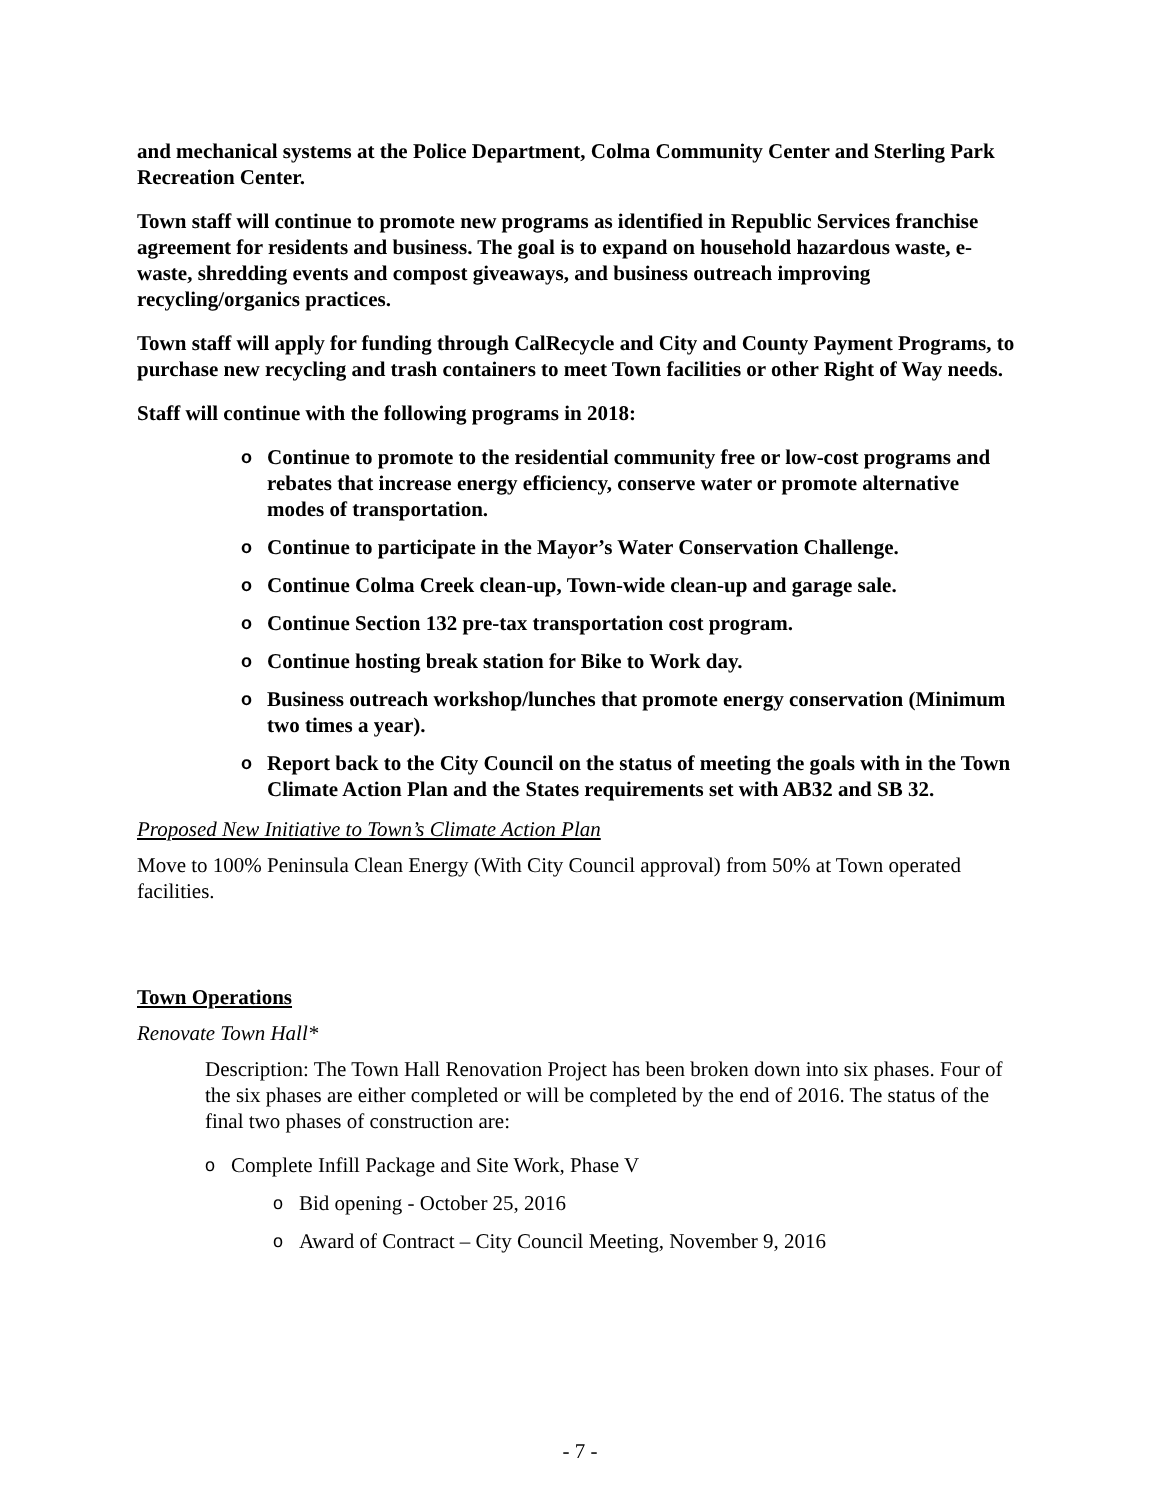and mechanical systems at the Police Department, Colma Community Center and Sterling Park Recreation Center.
Town staff will continue to promote new programs as identified in Republic Services franchise agreement for residents and business. The goal is to expand on household hazardous waste, e-waste, shredding events and compost giveaways, and business outreach improving recycling/organics practices.
Town staff will apply for funding through CalRecycle and City and County Payment Programs, to purchase new recycling and trash containers to meet Town facilities or other Right of Way needs.
Staff will continue with the following programs in 2018:
o Continue to promote to the residential community free or low-cost programs and rebates that increase energy efficiency, conserve water or promote alternative modes of transportation.
o Continue to participate in the Mayor’s Water Conservation Challenge.
o Continue Colma Creek clean-up, Town-wide clean-up and garage sale.
o Continue Section 132 pre-tax transportation cost program.
o Continue hosting break station for Bike to Work day.
o Business outreach workshop/lunches that promote energy conservation (Minimum two times a year).
o Report back to the City Council on the status of meeting the goals with in the Town Climate Action Plan and the States requirements set with AB32 and SB 32.
Proposed New Initiative to Town’s Climate Action Plan
Move to 100% Peninsula Clean Energy (With City Council approval) from 50% at Town operated facilities.
Town Operations
Renovate Town Hall*
Description: The Town Hall Renovation Project has been broken down into six phases. Four of the six phases are either completed or will be completed by the end of 2016. The status of the final two phases of construction are:
o Complete Infill Package and Site Work, Phase V
o Bid opening - October 25, 2016
o Award of Contract – City Council Meeting, November 9, 2016
- 7 -